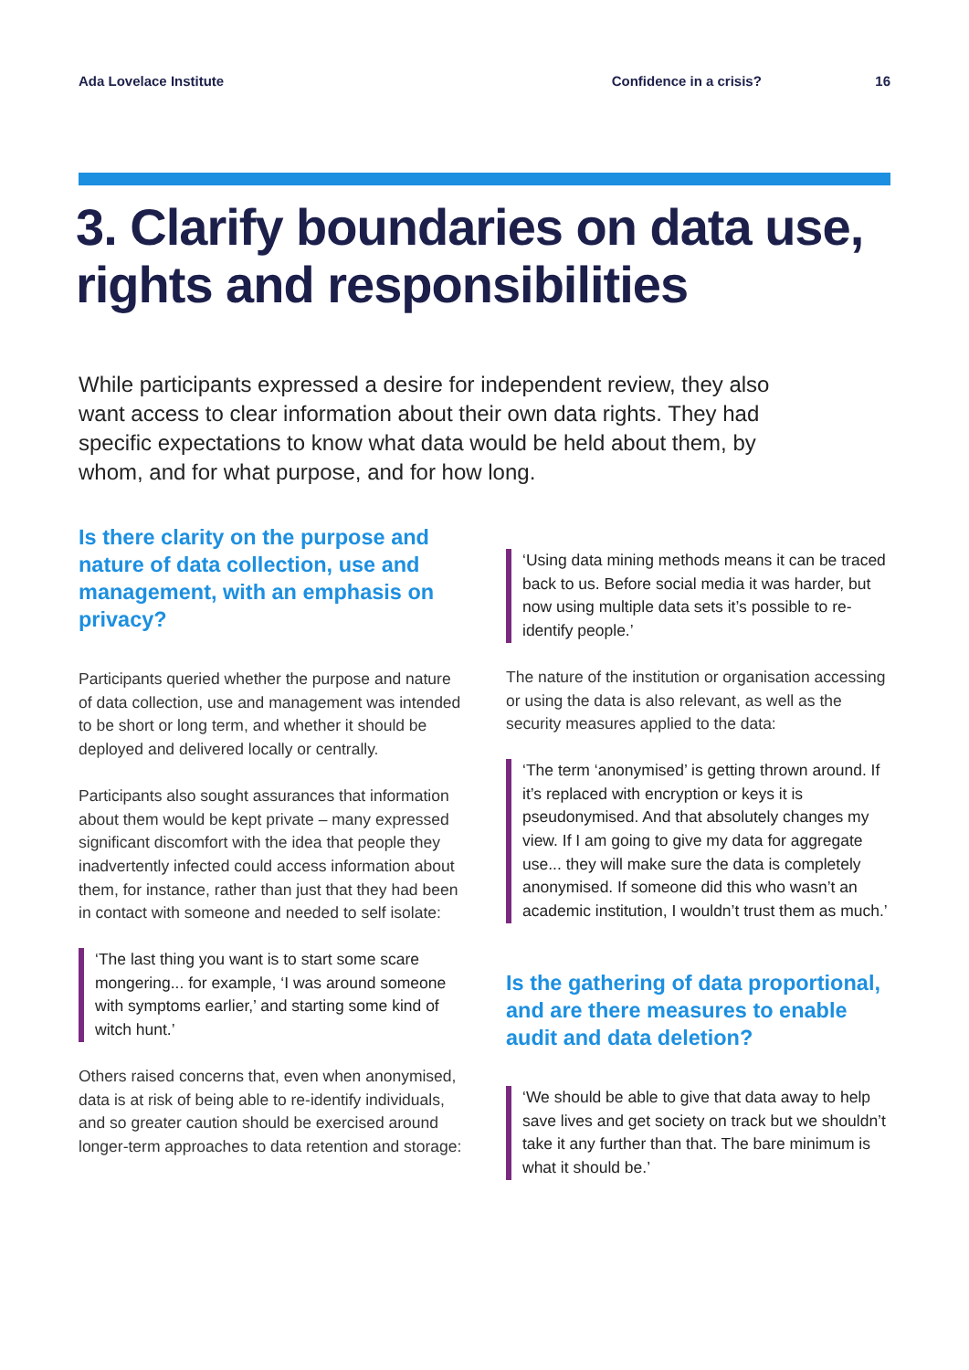Ada Lovelace Institute Confidence in a crisis? 16
3. Clarify boundaries on data use, rights and responsibilities
While participants expressed a desire for independent review, they also want access to clear information about their own data rights. They had specific expectations to know what data would be held about them, by whom, and for what purpose, and for how long.
Is there clarity on the purpose and nature of data collection, use and management, with an emphasis on privacy?
Participants queried whether the purpose and nature of data collection, use and management was intended to be short or long term, and whether it should be deployed and delivered locally or centrally.
Participants also sought assurances that information about them would be kept private – many expressed significant discomfort with the idea that people they inadvertently infected could access information about them, for instance, rather than just that they had been in contact with someone and needed to self isolate:
‘The last thing you want is to start some scare mongering... for example, ‘I was around someone with symptoms earlier,’ and starting some kind of witch hunt.’
Others raised concerns that, even when anonymised, data is at risk of being able to re-identify individuals, and so greater caution should be exercised around longer-term approaches to data retention and storage:
‘Using data mining methods means it can be traced back to us. Before social media it was harder, but now using multiple data sets it’s possible to re-identify people.’
The nature of the institution or organisation accessing or using the data is also relevant, as well as the security measures applied to the data:
‘The term ‘anonymised’ is getting thrown around. If it’s replaced with encryption or keys it is pseudonymised. And that absolutely changes my view. If I am going to give my data for aggregate use... they will make sure the data is completely anonymised. If someone did this who wasn’t an academic institution, I wouldn’t trust them as much.’
Is the gathering of data proportional, and are there measures to enable audit and data deletion?
‘We should be able to give that data away to help save lives and get society on track but we shouldn’t take it any further than that. The bare minimum is what it should be.’